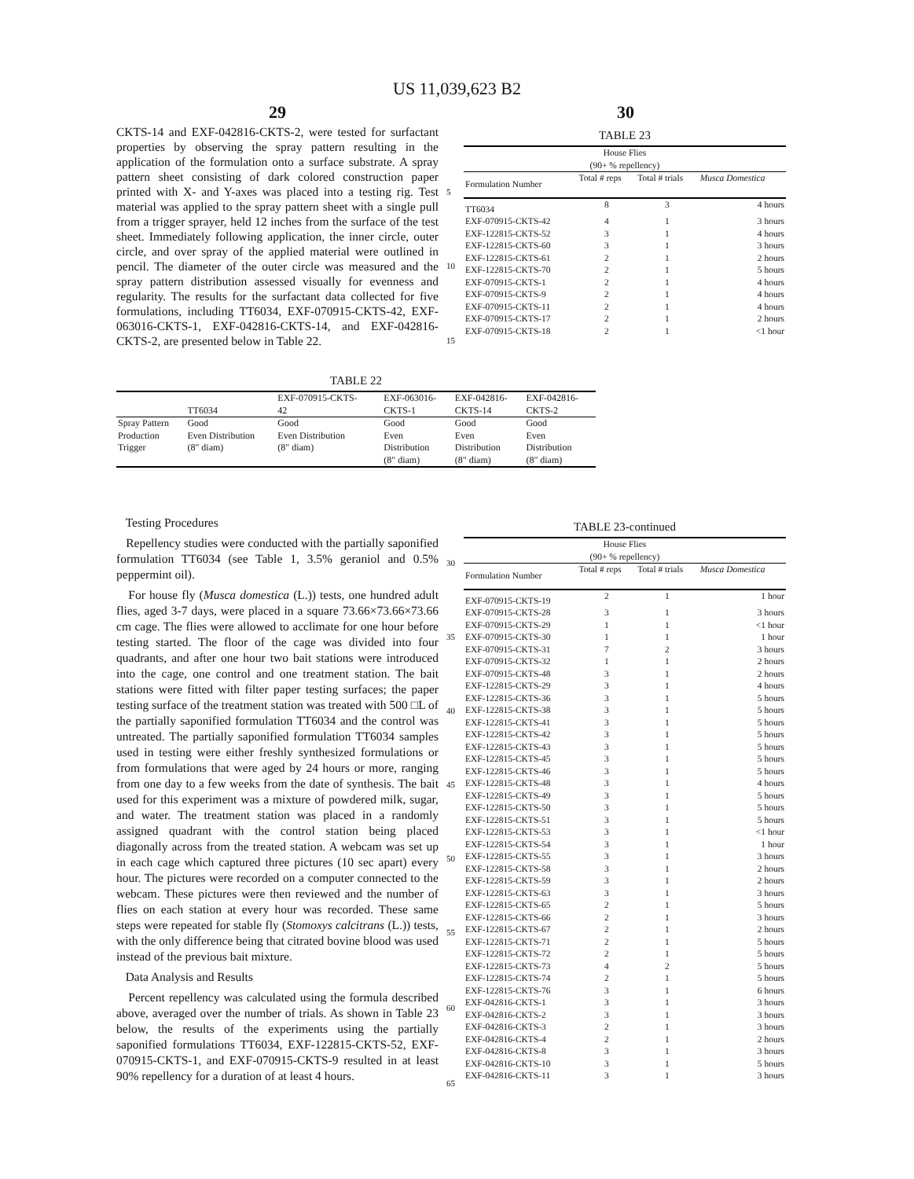US 11,039,623 B2
29 30
CKTS-14 and EXF-042816-CKTS-2, were tested for surfactant properties by observing the spray pattern resulting in the application of the formulation onto a surface substrate. A spray pattern sheet consisting of dark colored construction paper printed with X- and Y-axes was placed into a testing rig. Test material was applied to the spray pattern sheet with a single pull from a trigger sprayer, held 12 inches from the surface of the test sheet. Immediately following application, the inner circle, outer circle, and over spray of the applied material were outlined in pencil. The diameter of the outer circle was measured and the spray pattern distribution assessed visually for evenness and regularity. The results for the surfactant data collected for five formulations, including TT6034, EXF-070915-CKTS-42, EXF-063016-CKTS-1, EXF-042816-CKTS-14, and EXF-042816-CKTS-2, are presented below in Table 22.
TABLE 22
| | TT6034 | EXF-070915-CKTS- 42 | EXF-063016- CKTS-1 | EXF-042816- CKTS-14 | EXF-042816- CKTS-2 |
| --- | --- | --- | --- | --- | --- |
| Spray Pattern Production Trigger | Good Even Distribution (8" diam) | Good Even Distribution (8" diam) | Good Even Distribution (8" diam) | Good Even Distribution (8" diam) | Good Even Distribution (8" diam) |
Testing Procedures
Repellency studies were conducted with the partially saponified formulation TT6034 (see Table 1, 3.5% geraniol and 0.5% peppermint oil).
For house fly (Musca domestica (L.)) tests, one hundred adult flies, aged 3-7 days, were placed in a square 73.66×73.66×73.66 cm cage. The flies were allowed to acclimate for one hour before testing started. The floor of the cage was divided into four quadrants, and after one hour two bait stations were introduced into the cage, one control and one treatment station. The bait stations were fitted with filter paper testing surfaces; the paper testing surface of the treatment station was treated with 500 □L of the partially saponified formulation TT6034 and the control was untreated. The partially saponified formulation TT6034 samples used in testing were either freshly synthesized formulations or from formulations that were aged by 24 hours or more, ranging from one day to a few weeks from the date of synthesis. The bait used for this experiment was a mixture of powdered milk, sugar, and water. The treatment station was placed in a randomly assigned quadrant with the control station being placed diagonally across from the treated station. A webcam was set up in each cage which captured three pictures (10 sec apart) every hour. The pictures were recorded on a computer connected to the webcam. These pictures were then reviewed and the number of flies on each station at every hour was recorded. These same steps were repeated for stable fly (Stomoxys calcitrans (L.)) tests, with the only difference being that citrated bovine blood was used instead of the previous bait mixture.
Data Analysis and Results
Percent repellency was calculated using the formula described above, averaged over the number of trials. As shown in Table 23 below, the results of the experiments using the partially saponified formulations TT6034, EXF-122815-CKTS-52, EXF-070915-CKTS-1, and EXF-070915-CKTS-9 resulted in at least 90% repellency for a duration of at least 4 hours.
TABLE 23
| House Flies (90+ % repellency) | | | |
| --- | --- | --- | --- |
| Formulation Number | Total # reps | Total # trials | Musca Domestica |
| TT6034 | 8 | 3 | 4 hours |
| EXF-070915-CKTS-42 | 4 | 1 | 3 hours |
| EXF-122815-CKTS-52 | 3 | 1 | 4 hours |
| EXF-122815-CKTS-60 | 3 | 1 | 3 hours |
| EXF-122815-CKTS-61 | 2 | 1 | 2 hours |
| EXF-122815-CKTS-70 | 2 | 1 | 5 hours |
| EXF-070915-CKTS-1 | 2 | 1 | 4 hours |
| EXF-070915-CKTS-9 | 2 | 1 | 4 hours |
| EXF-070915-CKTS-11 | 2 | 1 | 4 hours |
| EXF-070915-CKTS-17 | 2 | 1 | 2 hours |
| EXF-070915-CKTS-18 | 2 | 1 | <1 hour |
TABLE 23-continued
| House Flies (90+ % repellency) | | | |
| --- | --- | --- | --- |
| Formulation Number | Total # reps | Total # trials | Musca Domestica |
| EXF-070915-CKTS-19 | 2 | 1 | 1 hour |
| EXF-070915-CKTS-28 | 3 | 1 | 3 hours |
| EXF-070915-CKTS-29 | 1 | 1 | <1 hour |
| EXF-070915-CKTS-30 | 1 | 1 | 1 hour |
| EXF-070915-CKTS-31 | 7 | 2 | 3 hours |
| EXF-070915-CKTS-32 | 1 | 1 | 2 hours |
| EXF-070915-CKTS-48 | 3 | 1 | 2 hours |
| EXF-122815-CKTS-29 | 3 | 1 | 4 hours |
| EXF-122815-CKTS-36 | 3 | 1 | 5 hours |
| EXF-122815-CKTS-38 | 3 | 1 | 5 hours |
| EXF-122815-CKTS-41 | 3 | 1 | 5 hours |
| EXF-122815-CKTS-42 | 3 | 1 | 5 hours |
| EXF-122815-CKTS-43 | 3 | 1 | 5 hours |
| EXF-122815-CKTS-45 | 3 | 1 | 5 hours |
| EXF-122815-CKTS-46 | 3 | 1 | 5 hours |
| EXF-122815-CKTS-48 | 3 | 1 | 4 hours |
| EXF-122815-CKTS-49 | 3 | 1 | 5 hours |
| EXF-122815-CKTS-50 | 3 | 1 | 5 hours |
| EXF-122815-CKTS-51 | 3 | 1 | 5 hours |
| EXF-122815-CKTS-53 | 3 | 1 | <1 hour |
| EXF-122815-CKTS-54 | 3 | 1 | 1 hour |
| EXF-122815-CKTS-55 | 3 | 1 | 3 hours |
| EXF-122815-CKTS-58 | 3 | 1 | 2 hours |
| EXF-122815-CKTS-59 | 3 | 1 | 2 hours |
| EXF-122815-CKTS-63 | 3 | 1 | 3 hours |
| EXF-122815-CKTS-65 | 2 | 1 | 5 hours |
| EXF-122815-CKTS-66 | 2 | 1 | 3 hours |
| EXF-122815-CKTS-67 | 2 | 1 | 2 hours |
| EXF-122815-CKTS-71 | 2 | 1 | 5 hours |
| EXF-122815-CKTS-72 | 2 | 1 | 5 hours |
| EXF-122815-CKTS-73 | 4 | 2 | 5 hours |
| EXF-122815-CKTS-74 | 2 | 1 | 5 hours |
| EXF-122815-CKTS-76 | 3 | 1 | 6 hours |
| EXF-042816-CKTS-1 | 3 | 1 | 3 hours |
| EXF-042816-CKTS-2 | 3 | 1 | 3 hours |
| EXF-042816-CKTS-3 | 2 | 1 | 3 hours |
| EXF-042816-CKTS-4 | 2 | 1 | 2 hours |
| EXF-042816-CKTS-8 | 3 | 1 | 3 hours |
| EXF-042816-CKTS-10 | 3 | 1 | 5 hours |
| EXF-042816-CKTS-11 | 3 | 1 | 3 hours |
5
10
15
30
35
40
45
50
55
60
65